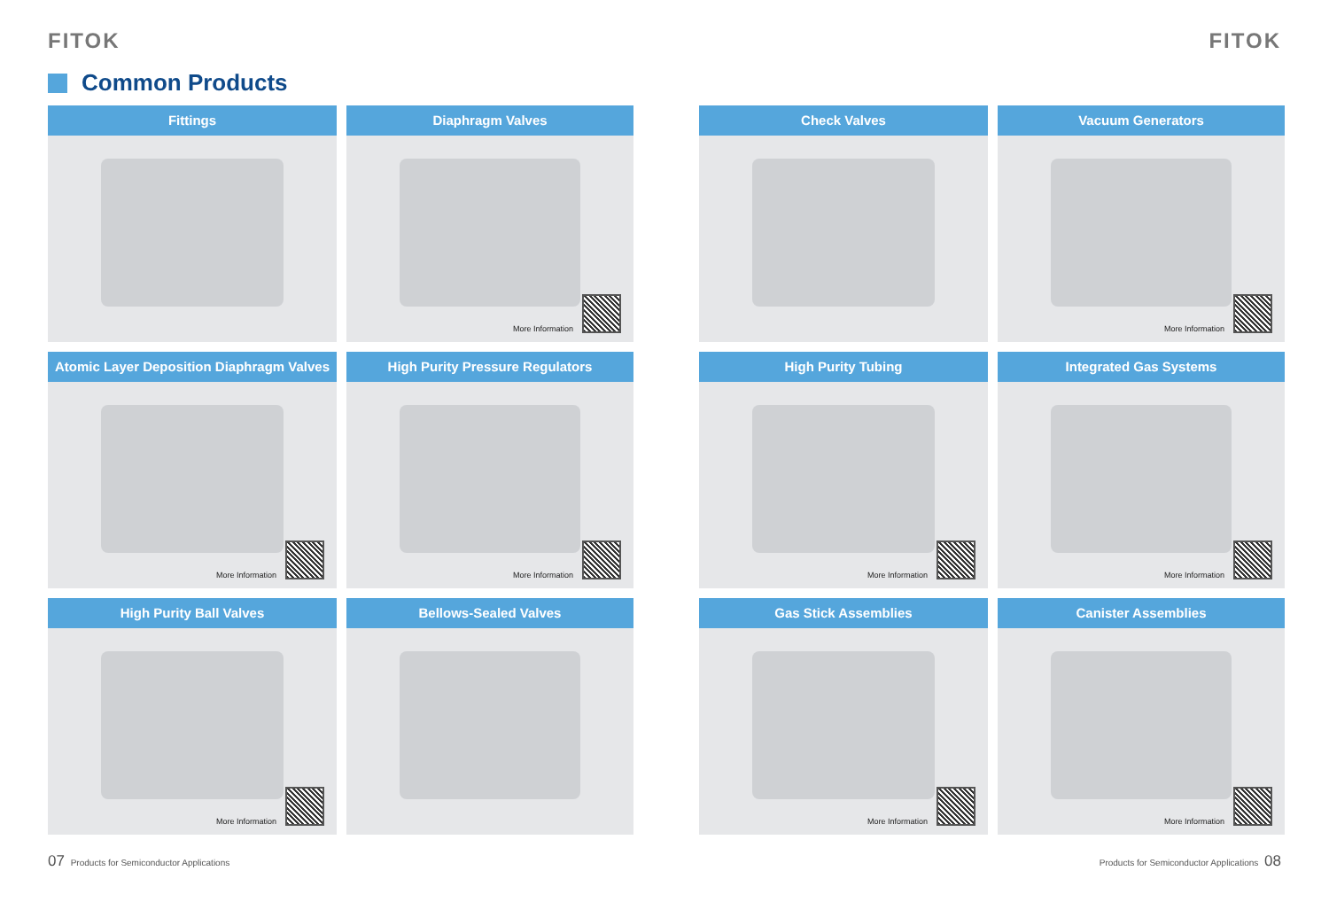FITOK FITOK
Common Products
Fittings
Diaphragm Valves
More Information
Atomic Layer Deposition Diaphragm Valves
More Information
High Purity Pressure Regulators
More Information
High Purity Ball Valves
More Information
Bellows-Sealed Valves
Check Valves
Vacuum Generators
More Information
High Purity Tubing
More Information
Integrated Gas Systems
More Information
Gas Stick Assemblies
More Information
Canister Assemblies
More Information
07 Products for Semiconductor Applications
Products for Semiconductor Applications 08